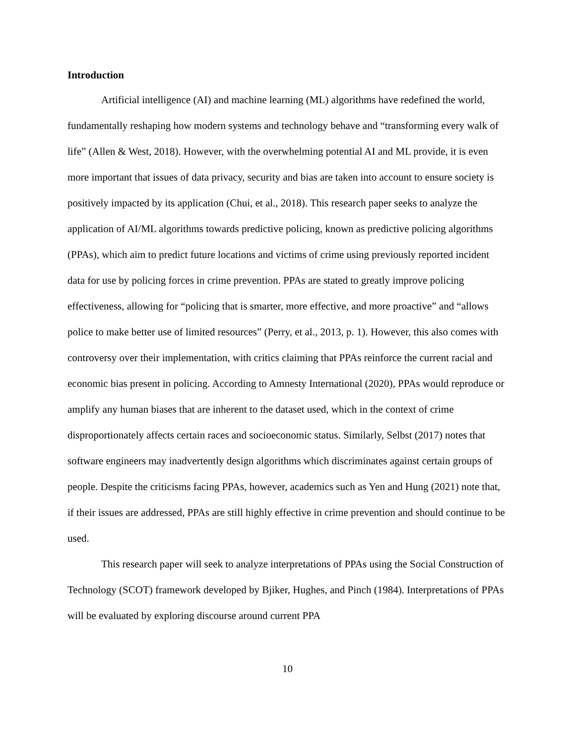Introduction
Artificial intelligence (AI) and machine learning (ML) algorithms have redefined the world, fundamentally reshaping how modern systems and technology behave and “transforming every walk of life” (Allen & West, 2018). However, with the overwhelming potential AI and ML provide, it is even more important that issues of data privacy, security and bias are taken into account to ensure society is positively impacted by its application (Chui, et al., 2018). This research paper seeks to analyze the application of AI/ML algorithms towards predictive policing, known as predictive policing algorithms (PPAs), which aim to predict future locations and victims of crime using previously reported incident data for use by policing forces in crime prevention. PPAs are stated to greatly improve policing effectiveness, allowing for “policing that is smarter, more effective, and more proactive” and “allows police to make better use of limited resources” (Perry, et al., 2013, p. 1). However, this also comes with controversy over their implementation, with critics claiming that PPAs reinforce the current racial and economic bias present in policing. According to Amnesty International (2020), PPAs would reproduce or amplify any human biases that are inherent to the dataset used, which in the context of crime disproportionately affects certain races and socioeconomic status. Similarly, Selbst (2017) notes that software engineers may inadvertently design algorithms which discriminates against certain groups of people. Despite the criticisms facing PPAs, however, academics such as Yen and Hung (2021) note that, if their issues are addressed, PPAs are still highly effective in crime prevention and should continue to be used.
This research paper will seek to analyze interpretations of PPAs using the Social Construction of Technology (SCOT) framework developed by Bjiker, Hughes, and Pinch (1984). Interpretations of PPAs will be evaluated by exploring discourse around current PPA
10